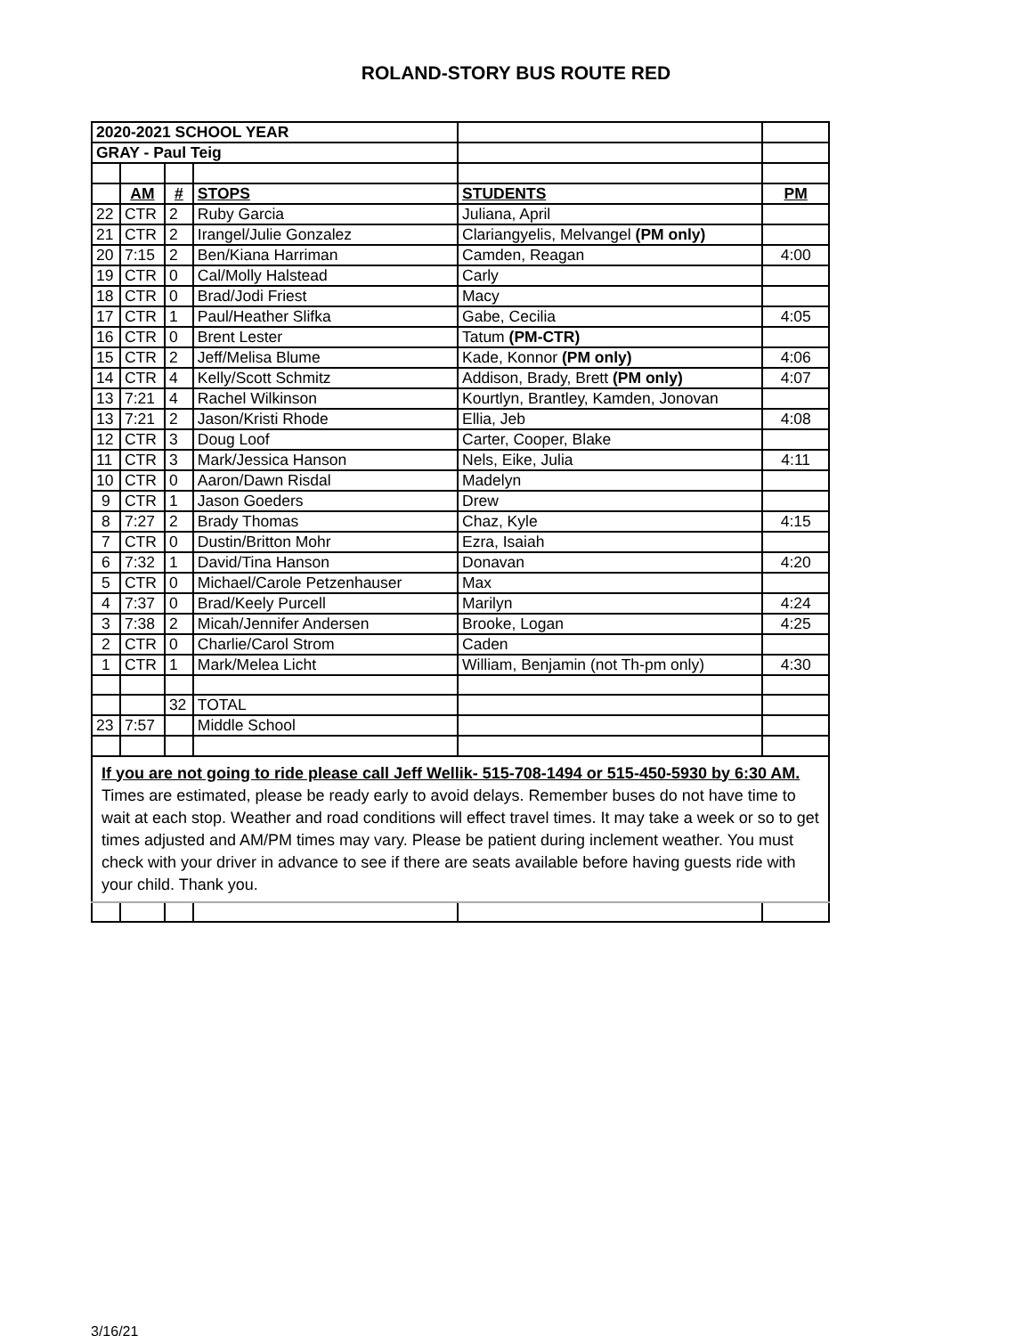ROLAND-STORY BUS ROUTE RED
| 2020-2021 SCHOOL YEAR | | | | | |
| GRAY - Paul Teig | | | | | |
| | AM | # | STOPS | STUDENTS | PM |
| 22 | CTR | 2 | Ruby Garcia | Juliana, April | |
| 21 | CTR | 2 | Irangel/Julie Gonzalez | Clariangyelis, Melvangel (PM only) | |
| 20 | 7:15 | 2 | Ben/Kiana Harriman | Camden, Reagan | 4:00 |
| 19 | CTR | 0 | Cal/Molly Halstead | Carly | |
| 18 | CTR | 0 | Brad/Jodi Friest | Macy | |
| 17 | CTR | 1 | Paul/Heather Slifka | Gabe, Cecilia | 4:05 |
| 16 | CTR | 0 | Brent Lester | Tatum (PM-CTR) | |
| 15 | CTR | 2 | Jeff/Melisa Blume | Kade, Konnor (PM only) | 4:06 |
| 14 | CTR | 4 | Kelly/Scott Schmitz | Addison, Brady, Brett (PM only) | 4:07 |
| 13 | 7:21 | 4 | Rachel Wilkinson | Kourtlyn, Brantley, Kamden, Jonovan | |
| 13 | 7:21 | 2 | Jason/Kristi Rhode | Ellia, Jeb | 4:08 |
| 12 | CTR | 3 | Doug Loof | Carter, Cooper, Blake | |
| 11 | CTR | 3 | Mark/Jessica Hanson | Nels, Eike, Julia | 4:11 |
| 10 | CTR | 0 | Aaron/Dawn Risdal | Madelyn | |
| 9 | CTR | 1 | Jason Goeders | Drew | |
| 8 | 7:27 | 2 | Brady Thomas | Chaz, Kyle | 4:15 |
| 7 | CTR | 0 | Dustin/Britton Mohr | Ezra, Isaiah | |
| 6 | 7:32 | 1 | David/Tina Hanson | Donavan | 4:20 |
| 5 | CTR | 0 | Michael/Carole Petzenhauser | Max | |
| 4 | 7:37 | 0 | Brad/Keely Purcell | Marilyn | 4:24 |
| 3 | 7:38 | 2 | Micah/Jennifer Andersen | Brooke, Logan | 4:25 |
| 2 | CTR | 0 | Charlie/Carol Strom | Caden | |
| 1 | CTR | 1 | Mark/Melea Licht | William, Benjamin (not Th-pm only) | 4:30 |
| | | 32 | TOTAL | | |
| 23 | 7:57 | | Middle School | | |
| If you are not going to ride please call Jeff Wellik- 515-708-1494 or 515-450-5930 by 6:30 AM. Times are estimated, please be ready early to avoid delays. Remember buses do not have time to wait at each stop. Weather and road conditions will effect travel times. It may take a week or so to get times adjusted and AM/PM times may vary. Please be patient during inclement weather. You must check with your driver in advance to see if there are seats available before having guests ride with your child. Thank you. | | | | | |
3/16/21